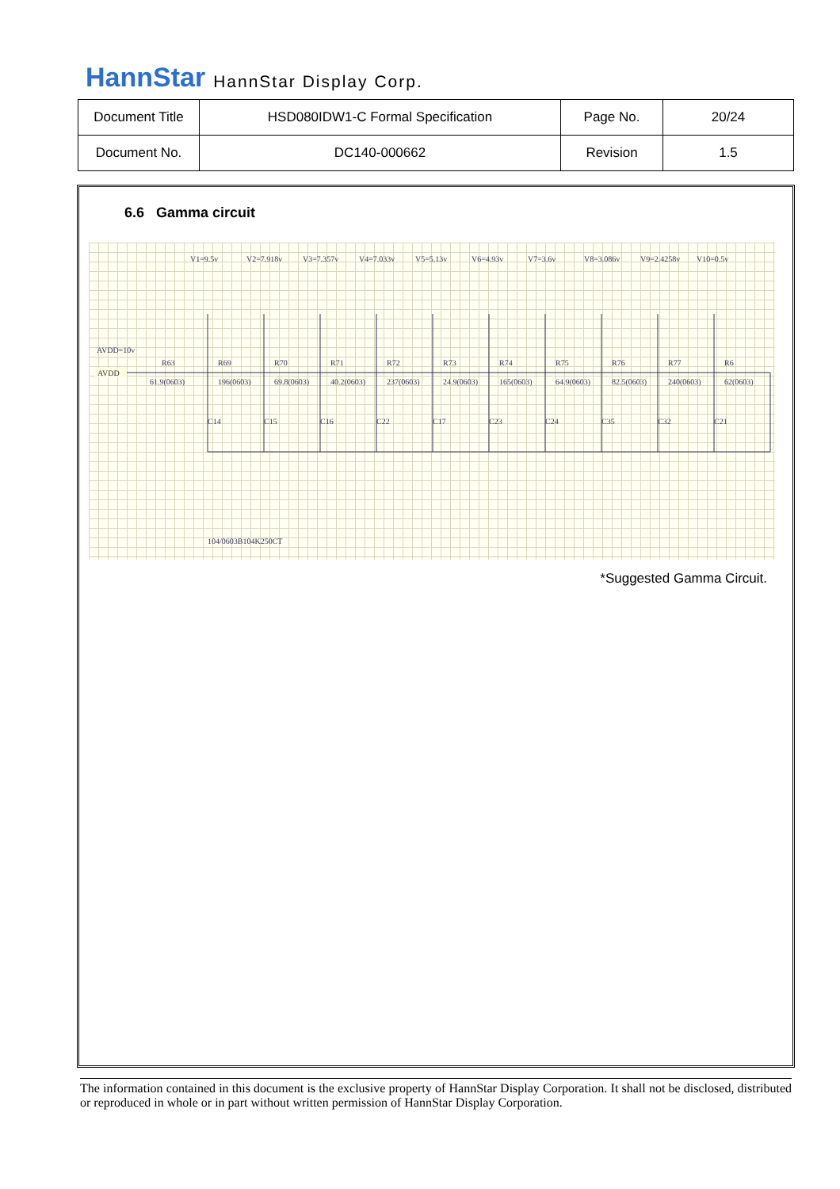HannStar HannStar Display Corp.
| Document Title | HSD080IDW1-C Formal Specification | Page No. | 20/24 |
| Document No. | DC140-000662 | Revision | 1.5 |
6.6 Gamma circuit
AVDD=10v
AVDD
V1=9.5v
V2=7.918v
V3=7.357v
V4=7.033v
V5=5.13v
V6=4.93v
V7=3.6v
V8=3.086v
V9=2.4258v
V10=0.5v
R63
R69
R70
R71
R72
R73
R74
R75
R76
R77
R6
61.9(0603)
196(0603)
69.8(0603)
40.2(0603)
237(0603)
24.9(0603)
165(0603)
64.9(0603)
82.5(0603)
240(0603)
62(0603)
C14
C15
C16
C22
C17
C23
C24
C35
C32
C21
104/0603B104K250CT
*Suggested Gamma Circuit.
The information contained in this document is the exclusive property of HannStar Display Corporation. It shall not be disclosed, distributed or reproduced in whole or in part without written permission of HannStar Display Corporation.